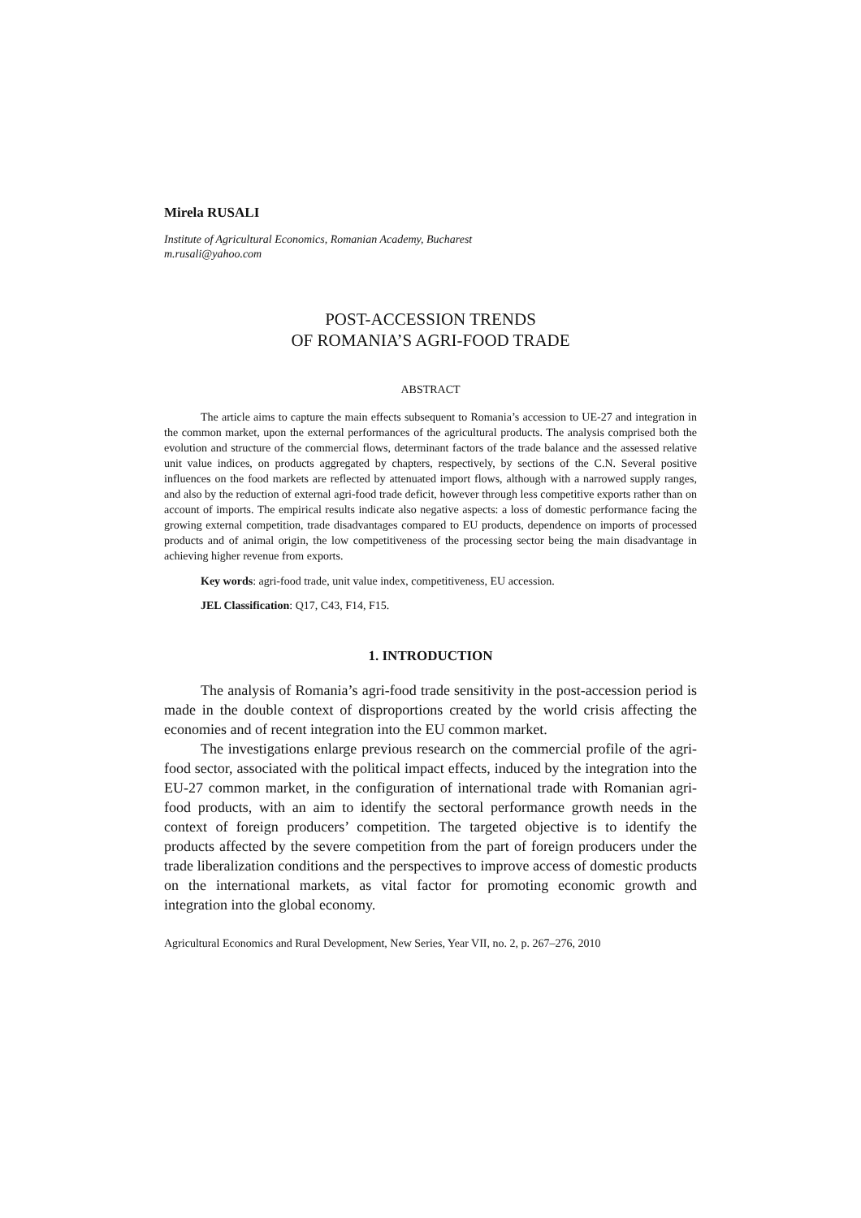Mirela RUSALI
Institute of Agricultural Economics, Romanian Academy, Bucharest
m.rusali@yahoo.com
POST-ACCESSION TRENDS
OF ROMANIA’S AGRI-FOOD TRADE
ABSTRACT
The article aims to capture the main effects subsequent to Romania’s accession to UE-27 and integration in the common market, upon the external performances of the agricultural products. The analysis comprised both the evolution and structure of the commercial flows, determinant factors of the trade balance and the assessed relative unit value indices, on products aggregated by chapters, respectively, by sections of the C.N. Several positive influences on the food markets are reflected by attenuated import flows, although with a narrowed supply ranges, and also by the reduction of external agri-food trade deficit, however through less competitive exports rather than on account of imports. The empirical results indicate also negative aspects: a loss of domestic performance facing the growing external competition, trade disadvantages compared to EU products, dependence on imports of processed products and of animal origin, the low competitiveness of the processing sector being the main disadvantage in achieving higher revenue from exports.
Key words: agri-food trade, unit value index, competitiveness, EU accession.
JEL Classification: Q17, C43, F14, F15.
1. INTRODUCTION
The analysis of Romania’s agri-food trade sensitivity in the post-accession period is made in the double context of disproportions created by the world crisis affecting the economies and of recent integration into the EU common market.
The investigations enlarge previous research on the commercial profile of the agri-food sector, associated with the political impact effects, induced by the integration into the EU-27 common market, in the configuration of international trade with Romanian agri-food products, with an aim to identify the sectoral performance growth needs in the context of foreign producers’ competition. The targeted objective is to identify the products affected by the severe competition from the part of foreign producers under the trade liberalization conditions and the perspectives to improve access of domestic products on the international markets, as vital factor for promoting economic growth and integration into the global economy.
Agricultural Economics and Rural Development, New Series, Year VII, no. 2, p. 267–276, 2010